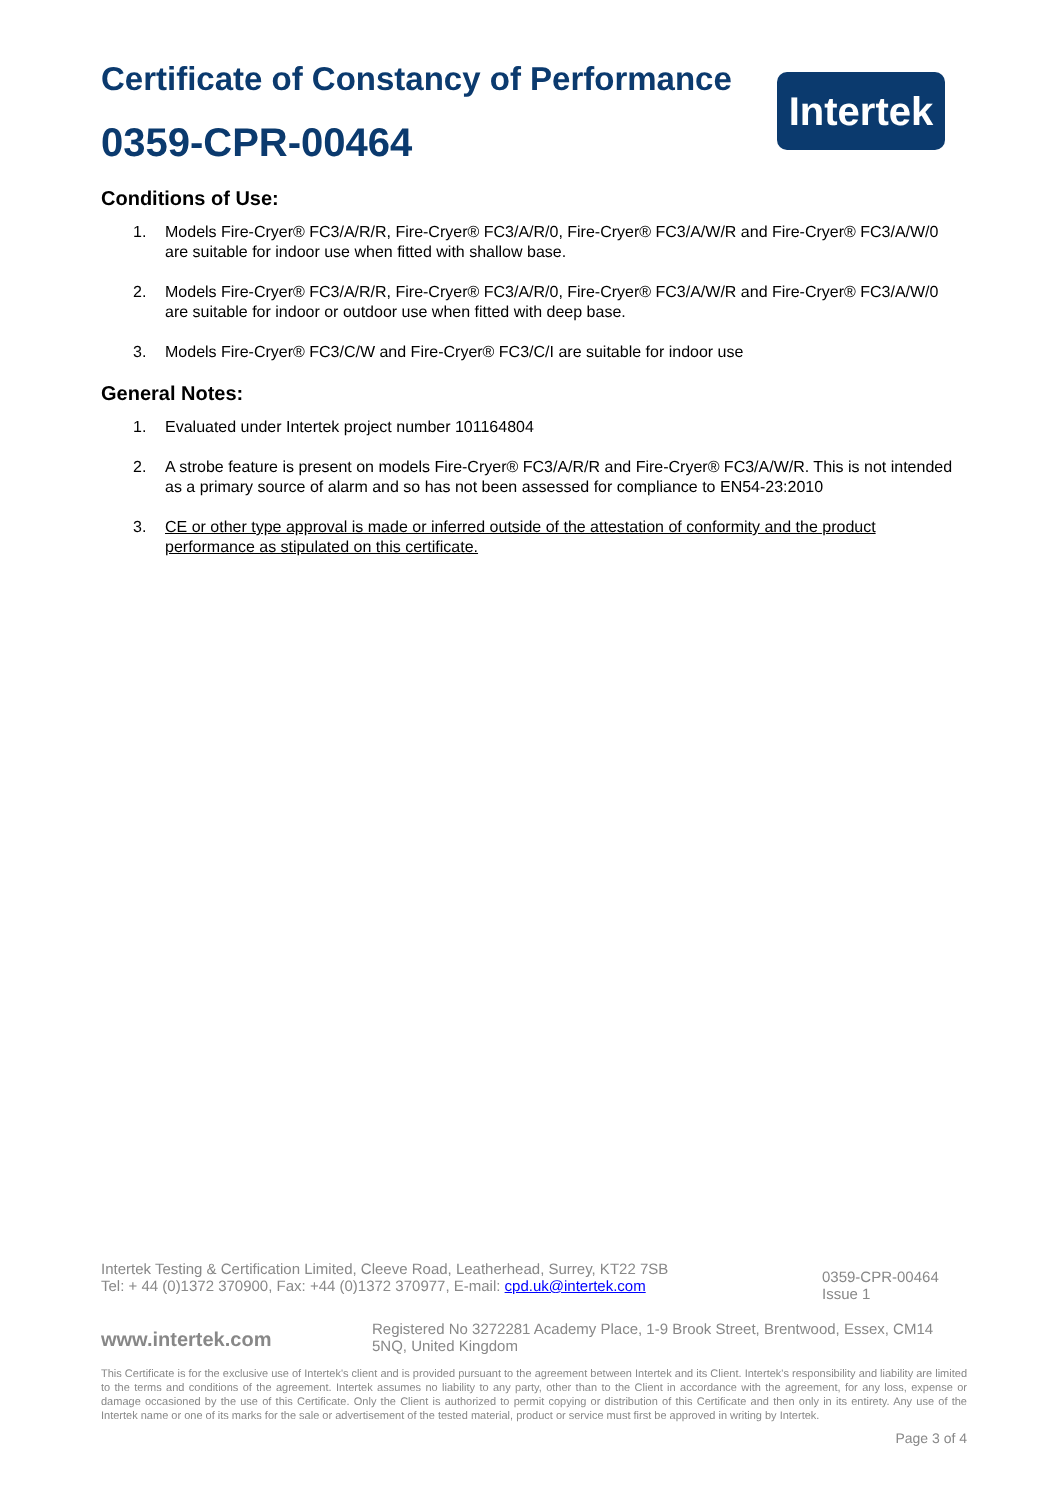Certificate of Constancy of Performance
0359-CPR-00464
Intertek
Conditions of Use:
1. Models Fire-Cryer® FC3/A/R/R, Fire-Cryer® FC3/A/R/0, Fire-Cryer® FC3/A/W/R and Fire-Cryer® FC3/A/W/0 are suitable for indoor use when fitted with shallow base.
2. Models Fire-Cryer® FC3/A/R/R, Fire-Cryer® FC3/A/R/0, Fire-Cryer® FC3/A/W/R and Fire-Cryer® FC3/A/W/0 are suitable for indoor or outdoor use when fitted with deep base.
3. Models Fire-Cryer® FC3/C/W and Fire-Cryer® FC3/C/I are suitable for indoor use
General Notes:
1. Evaluated under Intertek project number 101164804
2. A strobe feature is present on models Fire-Cryer® FC3/A/R/R and Fire-Cryer® FC3/A/W/R. This is not intended as a primary source of alarm and so has not been assessed for compliance to EN54-23:2010
3. CE or other type approval is made or inferred outside of the attestation of conformity and the product performance as stipulated on this certificate.
Intertek Testing & Certification Limited, Cleeve Road, Leatherhead, Surrey, KT22 7SB
Tel: + 44 (0)1372 370900, Fax: +44 (0)1372 370977, E-mail: cpd.uk@intertek.com
0359-CPR-00464
Issue 1
www.intertek.com
Registered No 3272281 Academy Place, 1-9 Brook Street, Brentwood, Essex, CM14 5NQ, United Kingdom
This Certificate is for the exclusive use of Intertek's client and is provided pursuant to the agreement between Intertek and its Client. Intertek's responsibility and liability are limited to the terms and conditions of the agreement. Intertek assumes no liability to any party, other than to the Client in accordance with the agreement, for any loss, expense or damage occasioned by the use of this Certificate. Only the Client is authorized to permit copying or distribution of this Certificate and then only in its entirety. Any use of the Intertek name or one of its marks for the sale or advertisement of the tested material, product or service must first be approved in writing by Intertek.
Page 3 of 4